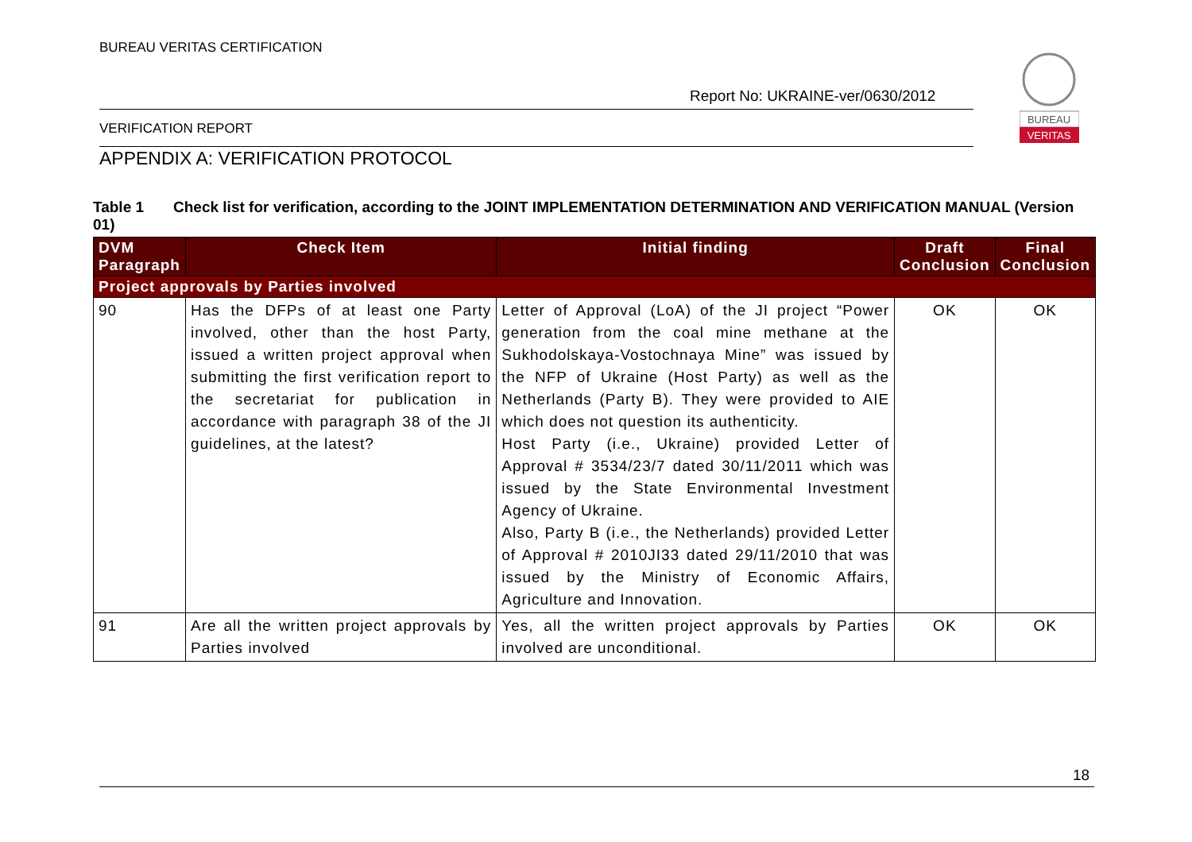BUREAU VERITAS CERTIFICATION
Report No: UKRAINE-ver/0630/2012
BUREAU
VERITAS
VERIFICATION REPORT
APPENDIX A: VERIFICATION PROTOCOL
Table 1 Check list for verification, according to the JOINT IMPLEMENTATION DETERMINATION AND VERIFICATION MANUAL (Version 01)
| DVM Paragraph | Check Item | Initial finding | Draft Conclusion | Final Conclusion |
| --- | --- | --- | --- | --- |
| Project approvals by Parties involved | | | | |
| 90 | Has the DFPs of at least one Party involved, other than the host Party, issued a written project approval when submitting the first verification report to the secretariat for publication in accordance with paragraph 38 of the JI guidelines, at the latest? | Letter of Approval (LoA) of the JI project “Power generation from the coal mine methane at the Sukhodolskaya-Vostochnaya Mine” was issued by the NFP of Ukraine (Host Party) as well as the Netherlands (Party B). They were provided to AIE which does not question its authenticity. Host Party (i.e., Ukraine) provided Letter of Approval # 3534/23/7 dated 30/11/2011 which was issued by the State Environmental Investment Agency of Ukraine. Also, Party B (i.e., the Netherlands) provided Letter of Approval # 2010JI33 dated 29/11/2010 that was issued by the Ministry of Economic Affairs, Agriculture and Innovation. | OK | OK |
| 91 | Are all the written project approvals by Parties involved | Yes, all the written project approvals by Parties involved are unconditional. | OK | OK |
18